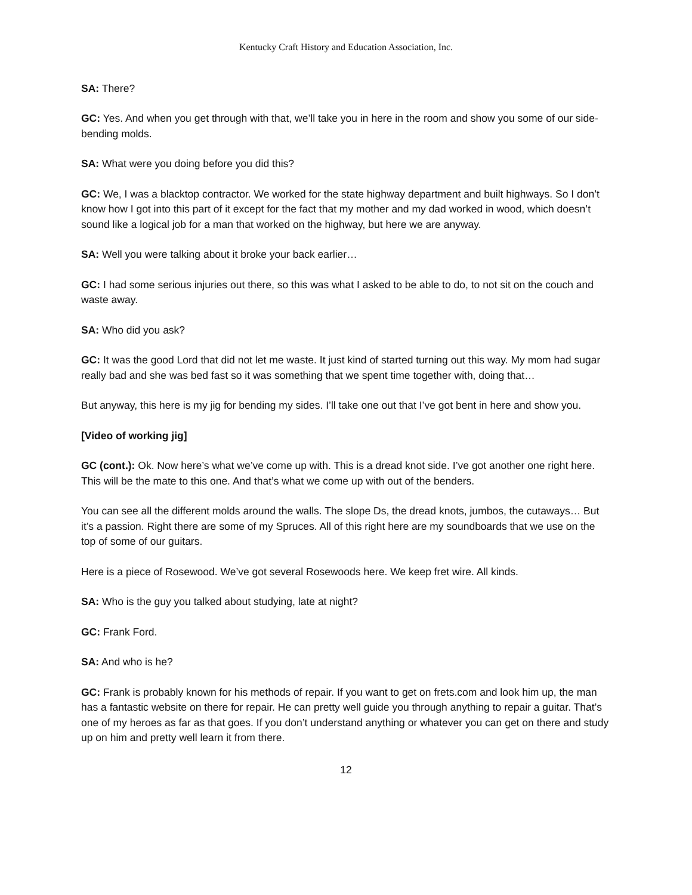Kentucky Craft History and Education Association, Inc.
SA: There?
GC: Yes. And when you get through with that, we’ll take you in here in the room and show you some of our side-bending molds.
SA: What were you doing before you did this?
GC: We, I was a blacktop contractor. We worked for the state highway department and built highways. So I don’t know how I got into this part of it except for the fact that my mother and my dad worked in wood, which doesn’t sound like a logical job for a man that worked on the highway, but here we are anyway.
SA: Well you were talking about it broke your back earlier…
GC: I had some serious injuries out there, so this was what I asked to be able to do, to not sit on the couch and waste away.
SA: Who did you ask?
GC: It was the good Lord that did not let me waste. It just kind of started turning out this way. My mom had sugar really bad and she was bed fast so it was something that we spent time together with, doing that…
But anyway, this here is my jig for bending my sides. I’ll take one out that I’ve got bent in here and show you.
[Video of working jig]
GC (cont.): Ok. Now here’s what we’ve come up with. This is a dread knot side. I’ve got another one right here. This will be the mate to this one. And that’s what we come up with out of the benders.
You can see all the different molds around the walls. The slope Ds, the dread knots, jumbos, the cutaways… But it’s a passion. Right there are some of my Spruces. All of this right here are my soundboards that we use on the top of some of our guitars.
Here is a piece of Rosewood. We’ve got several Rosewoods here. We keep fret wire. All kinds.
SA: Who is the guy you talked about studying, late at night?
GC: Frank Ford.
SA: And who is he?
GC: Frank is probably known for his methods of repair. If you want to get on frets.com and look him up, the man has a fantastic website on there for repair. He can pretty well guide you through anything to repair a guitar. That’s one of my heroes as far as that goes. If you don’t understand anything or whatever you can get on there and study up on him and pretty well learn it from there.
12